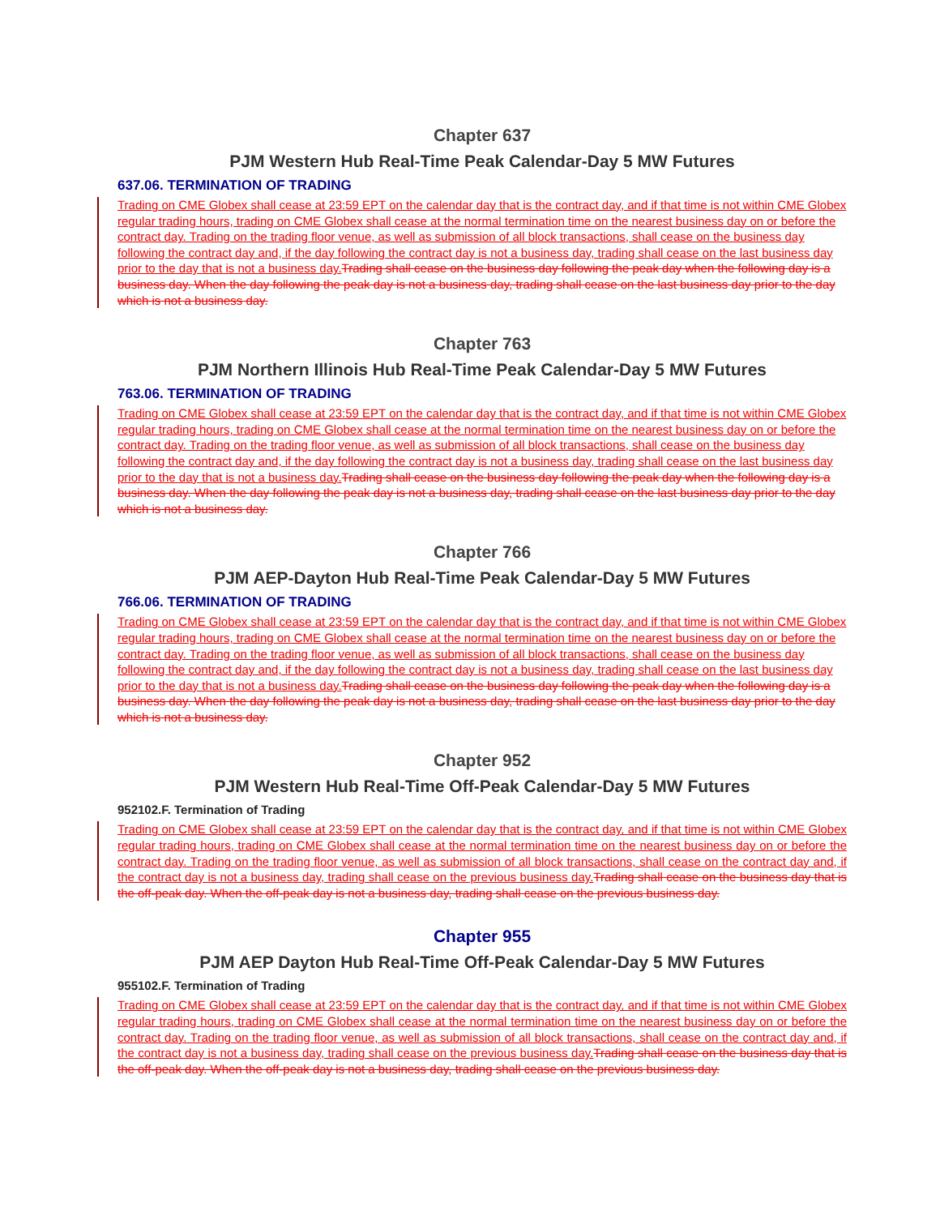Chapter 637
PJM Western Hub Real-Time Peak Calendar-Day 5 MW Futures
637.06. TERMINATION OF TRADING
Trading on CME Globex shall cease at 23:59 EPT on the calendar day that is the contract day, and if that time is not within CME Globex regular trading hours, trading on CME Globex shall cease at the normal termination time on the nearest business day on or before the contract day. Trading on the trading floor venue, as well as submission of all block transactions, shall cease on the business day following the contract day and, if the day following the contract day is not a business day, trading shall cease on the last business day prior to the day that is not a business day. Trading shall cease on the business day following the peak day when the following day is a business day. When the day following the peak day is not a business day, trading shall cease on the last business day prior to the day which is not a business day.
Chapter 763
PJM Northern Illinois Hub Real-Time Peak Calendar-Day 5 MW Futures
763.06. TERMINATION OF TRADING
Trading on CME Globex shall cease at 23:59 EPT on the calendar day that is the contract day, and if that time is not within CME Globex regular trading hours, trading on CME Globex shall cease at the normal termination time on the nearest business day on or before the contract day. Trading on the trading floor venue, as well as submission of all block transactions, shall cease on the business day following the contract day and, if the day following the contract day is not a business day, trading shall cease on the last business day prior to the day that is not a business day. Trading shall cease on the business day following the peak day when the following day is a business day. When the day following the peak day is not a business day, trading shall cease on the last business day prior to the day which is not a business day.
Chapter 766
PJM AEP-Dayton Hub Real-Time Peak Calendar-Day 5 MW Futures
766.06. TERMINATION OF TRADING
Trading on CME Globex shall cease at 23:59 EPT on the calendar day that is the contract day, and if that time is not within CME Globex regular trading hours, trading on CME Globex shall cease at the normal termination time on the nearest business day on or before the contract day. Trading on the trading floor venue, as well as submission of all block transactions, shall cease on the business day following the contract day and, if the day following the contract day is not a business day, trading shall cease on the last business day prior to the day that is not a business day. Trading shall cease on the business day following the peak day when the following day is a business day. When the day following the peak day is not a business day, trading shall cease on the last business day prior to the day which is not a business day.
Chapter 952
PJM Western Hub Real-Time Off-Peak Calendar-Day 5 MW Futures
952102.F. Termination of Trading
Trading on CME Globex shall cease at 23:59 EPT on the calendar day that is the contract day, and if that time is not within CME Globex regular trading hours, trading on CME Globex shall cease at the normal termination time on the nearest business day on or before the contract day. Trading on the trading floor venue, as well as submission of all block transactions, shall cease on the contract day and, if the contract day is not a business day, trading shall cease on the previous business day. Trading shall cease on the business day that is the off-peak day. When the off-peak day is not a business day, trading shall cease on the previous business day.
Chapter 955
PJM AEP Dayton Hub Real-Time Off-Peak Calendar-Day 5 MW Futures
955102.F. Termination of Trading
Trading on CME Globex shall cease at 23:59 EPT on the calendar day that is the contract day, and if that time is not within CME Globex regular trading hours, trading on CME Globex shall cease at the normal termination time on the nearest business day on or before the contract day. Trading on the trading floor venue, as well as submission of all block transactions, shall cease on the contract day and, if the contract day is not a business day, trading shall cease on the previous business day. Trading shall cease on the business day that is the off-peak day. When the off-peak day is not a business day, trading shall cease on the previous business day.